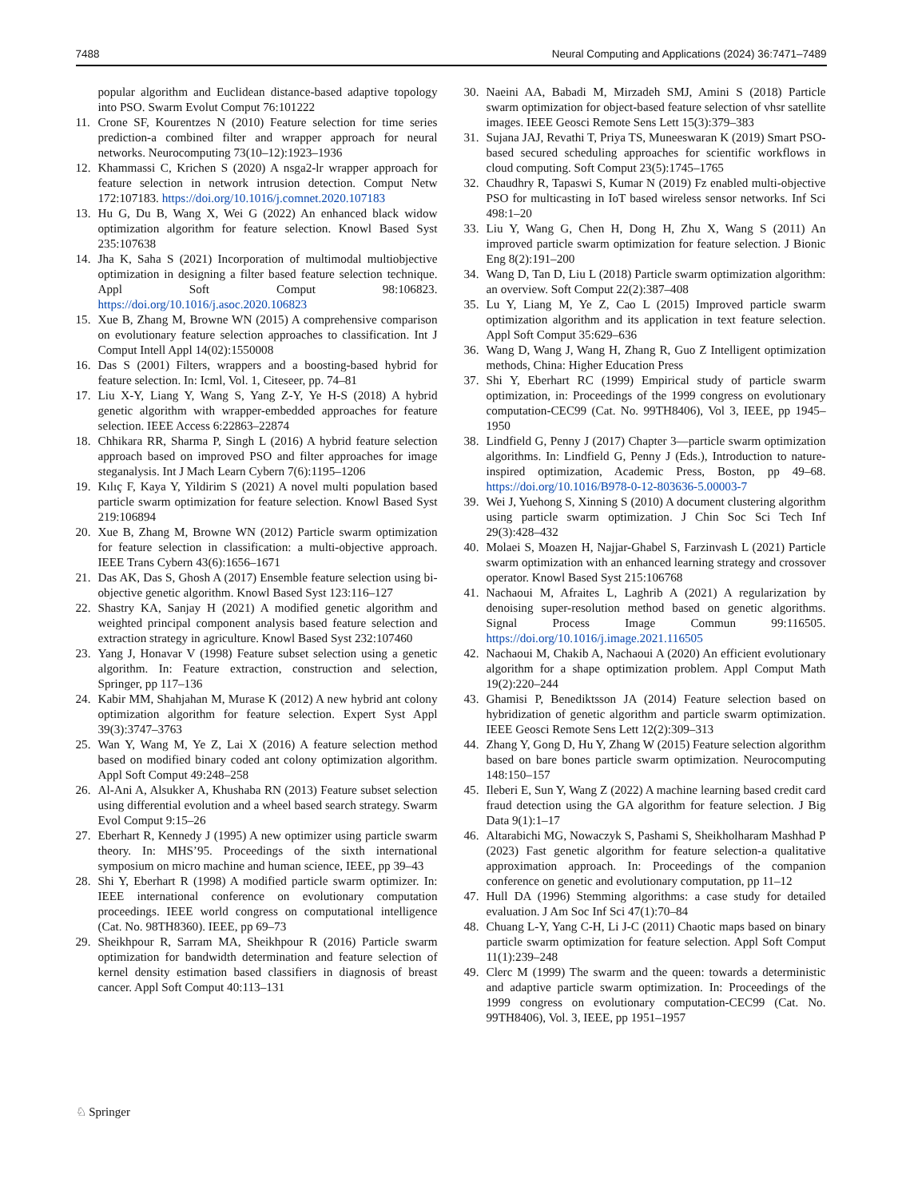7488 Neural Computing and Applications (2024) 36:7471–7489
popular algorithm and Euclidean distance-based adaptive topology into PSO. Swarm Evolut Comput 76:101222
11. Crone SF, Kourentzes N (2010) Feature selection for time series prediction-a combined filter and wrapper approach for neural networks. Neurocomputing 73(10–12):1923–1936
12. Khammassi C, Krichen S (2020) A nsga2-lr wrapper approach for feature selection in network intrusion detection. Comput Netw 172:107183. https://doi.org/10.1016/j.comnet.2020.107183
13. Hu G, Du B, Wang X, Wei G (2022) An enhanced black widow optimization algorithm for feature selection. Knowl Based Syst 235:107638
14. Jha K, Saha S (2021) Incorporation of multimodal multiobjective optimization in designing a filter based feature selection technique. Appl Soft Comput 98:106823. https://doi.org/10.1016/j.asoc.2020.106823
15. Xue B, Zhang M, Browne WN (2015) A comprehensive comparison on evolutionary feature selection approaches to classification. Int J Comput Intell Appl 14(02):1550008
16. Das S (2001) Filters, wrappers and a boosting-based hybrid for feature selection. In: Icml, Vol. 1, Citeseer, pp. 74–81
17. Liu X-Y, Liang Y, Wang S, Yang Z-Y, Ye H-S (2018) A hybrid genetic algorithm with wrapper-embedded approaches for feature selection. IEEE Access 6:22863–22874
18. Chhikara RR, Sharma P, Singh L (2016) A hybrid feature selection approach based on improved PSO and filter approaches for image steganalysis. Int J Mach Learn Cybern 7(6):1195–1206
19. Kılıç F, Kaya Y, Yildirim S (2021) A novel multi population based particle swarm optimization for feature selection. Knowl Based Syst 219:106894
20. Xue B, Zhang M, Browne WN (2012) Particle swarm optimization for feature selection in classification: a multi-objective approach. IEEE Trans Cybern 43(6):1656–1671
21. Das AK, Das S, Ghosh A (2017) Ensemble feature selection using bi-objective genetic algorithm. Knowl Based Syst 123:116–127
22. Shastry KA, Sanjay H (2021) A modified genetic algorithm and weighted principal component analysis based feature selection and extraction strategy in agriculture. Knowl Based Syst 232:107460
23. Yang J, Honavar V (1998) Feature subset selection using a genetic algorithm. In: Feature extraction, construction and selection, Springer, pp 117–136
24. Kabir MM, Shahjahan M, Murase K (2012) A new hybrid ant colony optimization algorithm for feature selection. Expert Syst Appl 39(3):3747–3763
25. Wan Y, Wang M, Ye Z, Lai X (2016) A feature selection method based on modified binary coded ant colony optimization algorithm. Appl Soft Comput 49:248–258
26. Al-Ani A, Alsukker A, Khushaba RN (2013) Feature subset selection using differential evolution and a wheel based search strategy. Swarm Evol Comput 9:15–26
27. Eberhart R, Kennedy J (1995) A new optimizer using particle swarm theory. In: MHS’95. Proceedings of the sixth international symposium on micro machine and human science, IEEE, pp 39–43
28. Shi Y, Eberhart R (1998) A modified particle swarm optimizer. In: IEEE international conference on evolutionary computation proceedings. IEEE world congress on computational intelligence (Cat. No. 98TH8360). IEEE, pp 69–73
29. Sheikhpour R, Sarram MA, Sheikhpour R (2016) Particle swarm optimization for bandwidth determination and feature selection of kernel density estimation based classifiers in diagnosis of breast cancer. Appl Soft Comput 40:113–131
30. Naeini AA, Babadi M, Mirzadeh SMJ, Amini S (2018) Particle swarm optimization for object-based feature selection of vhsr satellite images. IEEE Geosci Remote Sens Lett 15(3):379–383
31. Sujana JAJ, Revathi T, Priya TS, Muneeswaran K (2019) Smart PSO-based secured scheduling approaches for scientific workflows in cloud computing. Soft Comput 23(5):1745–1765
32. Chaudhry R, Tapaswi S, Kumar N (2019) Fz enabled multi-objective PSO for multicasting in IoT based wireless sensor networks. Inf Sci 498:1–20
33. Liu Y, Wang G, Chen H, Dong H, Zhu X, Wang S (2011) An improved particle swarm optimization for feature selection. J Bionic Eng 8(2):191–200
34. Wang D, Tan D, Liu L (2018) Particle swarm optimization algorithm: an overview. Soft Comput 22(2):387–408
35. Lu Y, Liang M, Ye Z, Cao L (2015) Improved particle swarm optimization algorithm and its application in text feature selection. Appl Soft Comput 35:629–636
36. Wang D, Wang J, Wang H, Zhang R, Guo Z Intelligent optimization methods, China: Higher Education Press
37. Shi Y, Eberhart RC (1999) Empirical study of particle swarm optimization, in: Proceedings of the 1999 congress on evolutionary computation-CEC99 (Cat. No. 99TH8406), Vol 3, IEEE, pp 1945–1950
38. Lindfield G, Penny J (2017) Chapter 3—particle swarm optimization algorithms. In: Lindfield G, Penny J (Eds.), Introduction to nature-inspired optimization, Academic Press, Boston, pp 49–68. https://doi.org/10.1016/B978-0-12-803636-5.00003-7
39. Wei J, Yuehong S, Xinning S (2010) A document clustering algorithm using particle swarm optimization. J Chin Soc Sci Tech Inf 29(3):428–432
40. Molaei S, Moazen H, Najjar-Ghabel S, Farzinvash L (2021) Particle swarm optimization with an enhanced learning strategy and crossover operator. Knowl Based Syst 215:106768
41. Nachaoui M, Afraites L, Laghrib A (2021) A regularization by denoising super-resolution method based on genetic algorithms. Signal Process Image Commun 99:116505. https://doi.org/10.1016/j.image.2021.116505
42. Nachaoui M, Chakib A, Nachaoui A (2020) An efficient evolutionary algorithm for a shape optimization problem. Appl Comput Math 19(2):220–244
43. Ghamisi P, Benediktsson JA (2014) Feature selection based on hybridization of genetic algorithm and particle swarm optimization. IEEE Geosci Remote Sens Lett 12(2):309–313
44. Zhang Y, Gong D, Hu Y, Zhang W (2015) Feature selection algorithm based on bare bones particle swarm optimization. Neurocomputing 148:150–157
45. Ileberi E, Sun Y, Wang Z (2022) A machine learning based credit card fraud detection using the GA algorithm for feature selection. J Big Data 9(1):1–17
46. Altarabichi MG, Nowaczyk S, Pashami S, Sheikholharam Mashhad P (2023) Fast genetic algorithm for feature selection-a qualitative approximation approach. In: Proceedings of the companion conference on genetic and evolutionary computation, pp 11–12
47. Hull DA (1996) Stemming algorithms: a case study for detailed evaluation. J Am Soc Inf Sci 47(1):70–84
48. Chuang L-Y, Yang C-H, Li J-C (2011) Chaotic maps based on binary particle swarm optimization for feature selection. Appl Soft Comput 11(1):239–248
49. Clerc M (1999) The swarm and the queen: towards a deterministic and adaptive particle swarm optimization. In: Proceedings of the 1999 congress on evolutionary computation-CEC99 (Cat. No. 99TH8406), Vol. 3, IEEE, pp 1951–1957
♘ Springer